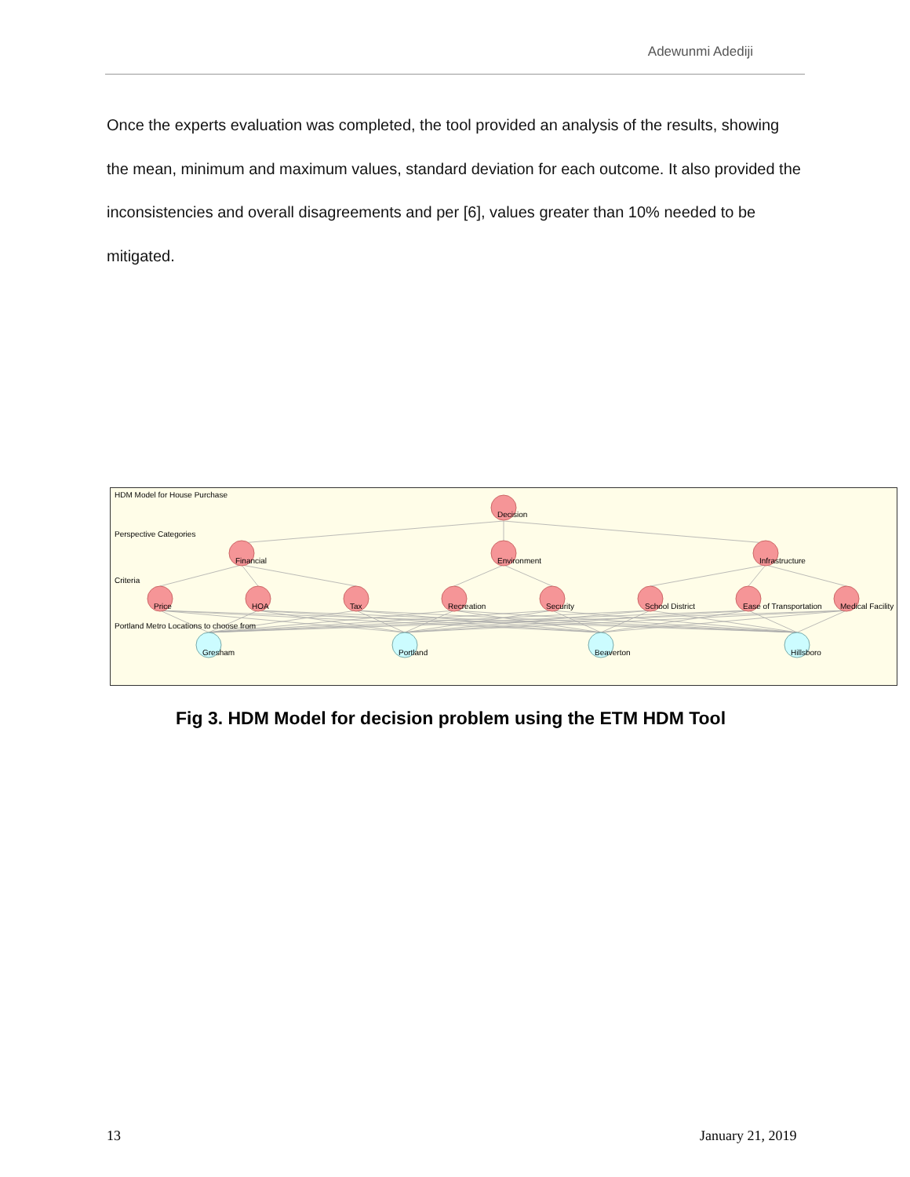Adewunmi Adediji
Once the experts evaluation was completed, the tool provided an analysis of the results, showing the mean, minimum and maximum values, standard deviation for each outcome. It also provided the inconsistencies and overall disagreements and per [6], values greater than 10% needed to be mitigated.
HDM Model for House Purchase
Decision
Perspective Categories
Financial
Environment
Infrastructure
Criteria
Price
HOA
Tax
Recreation
Security
School District
Ease of Transportation
Medical Facility
Portland Metro Locations to choose from
Gresham
Portland
Beaverton
Hillsboro
Fig 3. HDM Model for decision problem using the ETM HDM Tool
13 January 21, 2019